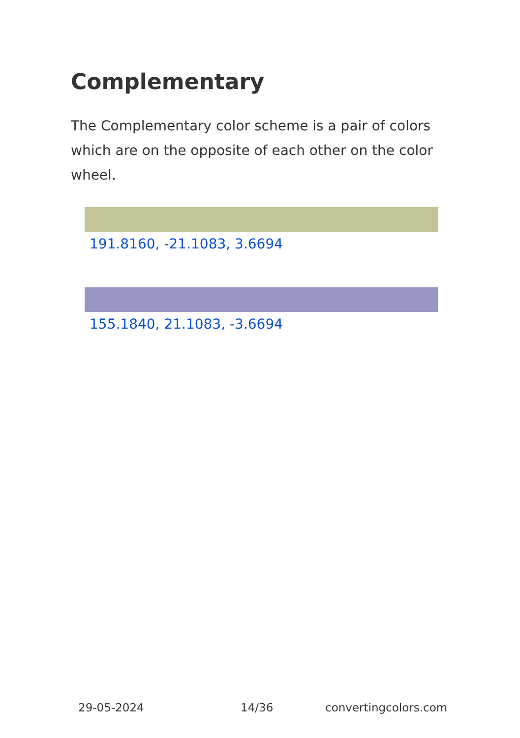Complementary
The Complementary color scheme is a pair of colors which are on the opposite of each other on the color wheel.
191.8160, -21.1083, 3.6694
155.1840, 21.1083, -3.6694
29-05-2024 14/36 convertingcolors.com